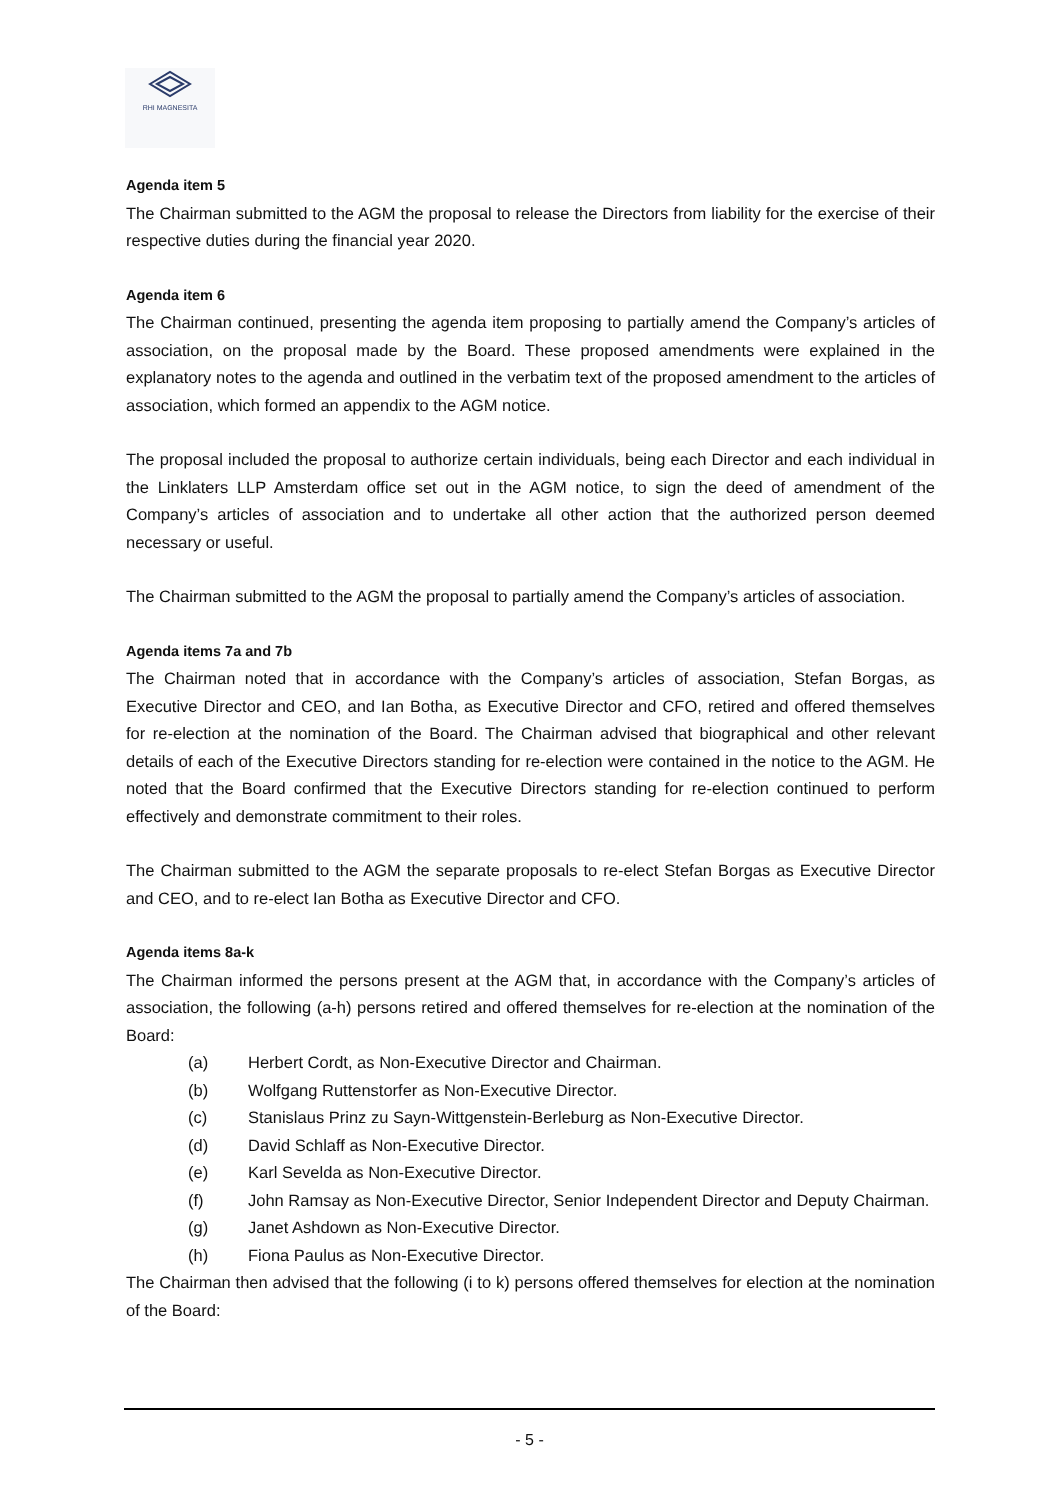RHI MAGNESITA
Agenda item 5
The Chairman submitted to the AGM the proposal to release the Directors from liability for the exercise of their respective duties during the financial year 2020.
Agenda item 6
The Chairman continued, presenting the agenda item proposing to partially amend the Company’s articles of association, on the proposal made by the Board. These proposed amendments were explained in the explanatory notes to the agenda and outlined in the verbatim text of the proposed amendment to the articles of association, which formed an appendix to the AGM notice.
The proposal included the proposal to authorize certain individuals, being each Director and each individual in the Linklaters LLP Amsterdam office set out in the AGM notice, to sign the deed of amendment of the Company’s articles of association and to undertake all other action that the authorized person deemed necessary or useful.
The Chairman submitted to the AGM the proposal to partially amend the Company’s articles of association.
Agenda items 7a and 7b
The Chairman noted that in accordance with the Company’s articles of association, Stefan Borgas, as Executive Director and CEO, and Ian Botha, as Executive Director and CFO, retired and offered themselves for re-election at the nomination of the Board. The Chairman advised that biographical and other relevant details of each of the Executive Directors standing for re-election were contained in the notice to the AGM. He noted that the Board confirmed that the Executive Directors standing for re-election continued to perform effectively and demonstrate commitment to their roles.
The Chairman submitted to the AGM the separate proposals to re-elect Stefan Borgas as Executive Director and CEO, and to re-elect Ian Botha as Executive Director and CFO.
Agenda items 8a-k
The Chairman informed the persons present at the AGM that, in accordance with the Company’s articles of association, the following (a-h) persons retired and offered themselves for re-election at the nomination of the Board:
(a) Herbert Cordt, as Non-Executive Director and Chairman.
(b) Wolfgang Ruttenstorfer as Non-Executive Director.
(c) Stanislaus Prinz zu Sayn-Wittgenstein-Berleburg as Non-Executive Director.
(d) David Schlaff as Non-Executive Director.
(e) Karl Sevelda as Non-Executive Director.
(f) John Ramsay as Non-Executive Director, Senior Independent Director and Deputy Chairman.
(g) Janet Ashdown as Non-Executive Director.
(h) Fiona Paulus as Non-Executive Director.
The Chairman then advised that the following (i to k) persons offered themselves for election at the nomination of the Board:
- 5 -